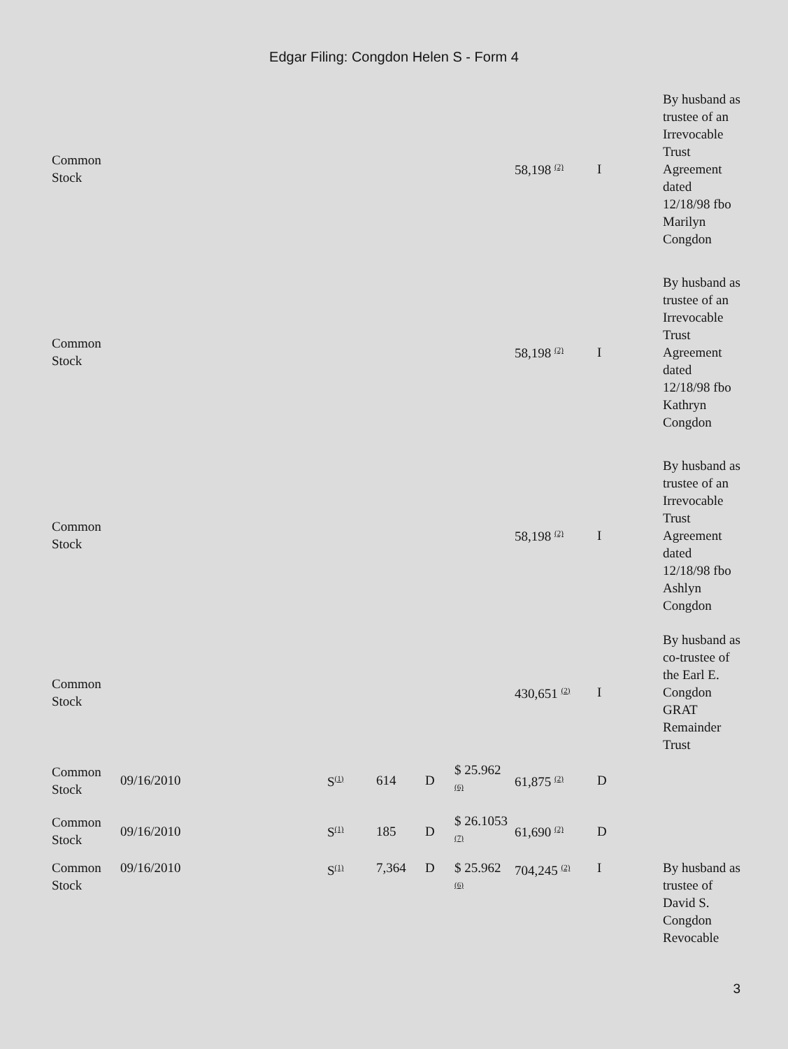Edgar Filing: Congdon Helen S - Form 4
| Common Stock | | | | | | 58,198 <sup>(2)</sup> | I | By husband as trustee of an Irrevocable Trust Agreement dated 12/18/98 fbo Marilyn Congdon |
| Common Stock | | | | | | 58,198 <sup>(2)</sup> | I | By husband as trustee of an Irrevocable Trust Agreement dated 12/18/98 fbo Kathryn Congdon |
| Common Stock | | | | | | 58,198 <sup>(2)</sup> | I | By husband as trustee of an Irrevocable Trust Agreement dated 12/18/98 fbo Ashlyn Congdon |
| Common Stock | | | | | | 430,651 <sup>(2)</sup> | I | By husband as co-trustee of the Earl E. Congdon GRAT Remainder Trust |
| Common Stock | 09/16/2010 | S<sup>(1)</sup> | 614 | D | $ 25.962 <sup>(6)</sup> | 61,875 <sup>(2)</sup> | D | |
| Common Stock | 09/16/2010 | S<sup>(1)</sup> | 185 | D | $ 26.1053 <sup>(7)</sup> | 61,690 <sup>(2)</sup> | D | |
| Common Stock | 09/16/2010 | S<sup>(1)</sup> | 7,364 | D | $ 25.962 <sup>(6)</sup> | 704,245 <sup>(2)</sup> | I | By husband as trustee of David S. Congdon Revocable |
3